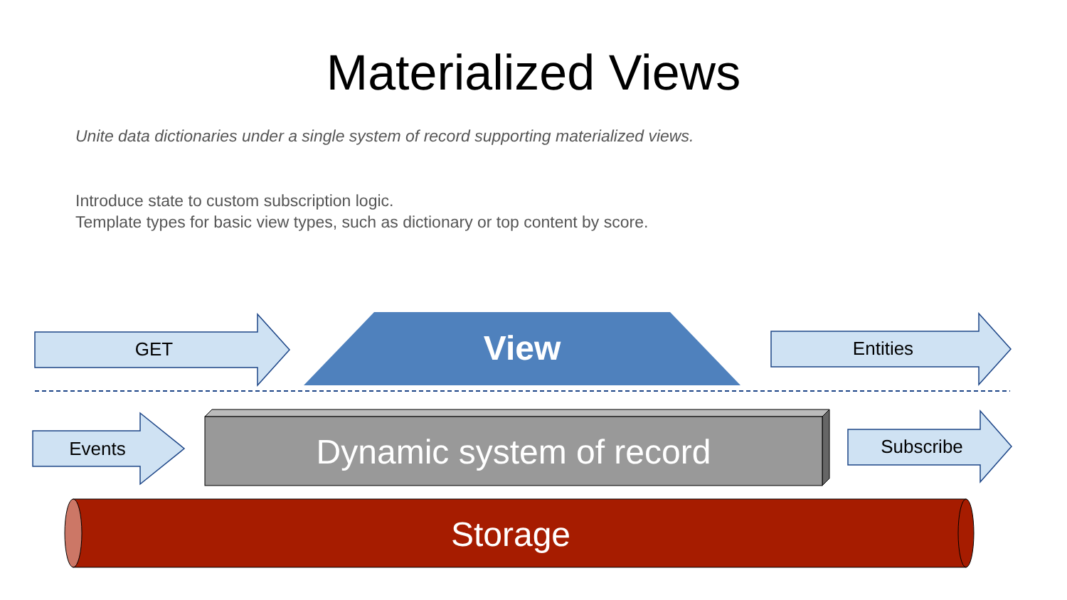Materialized Views
Unite data dictionaries under a single system of record supporting materialized views.
Introduce state to custom subscription logic.
Template types for basic view types, such as dictionary or top content by score.
GET View Entities
Events Dynamic system of record Subscribe
Storage